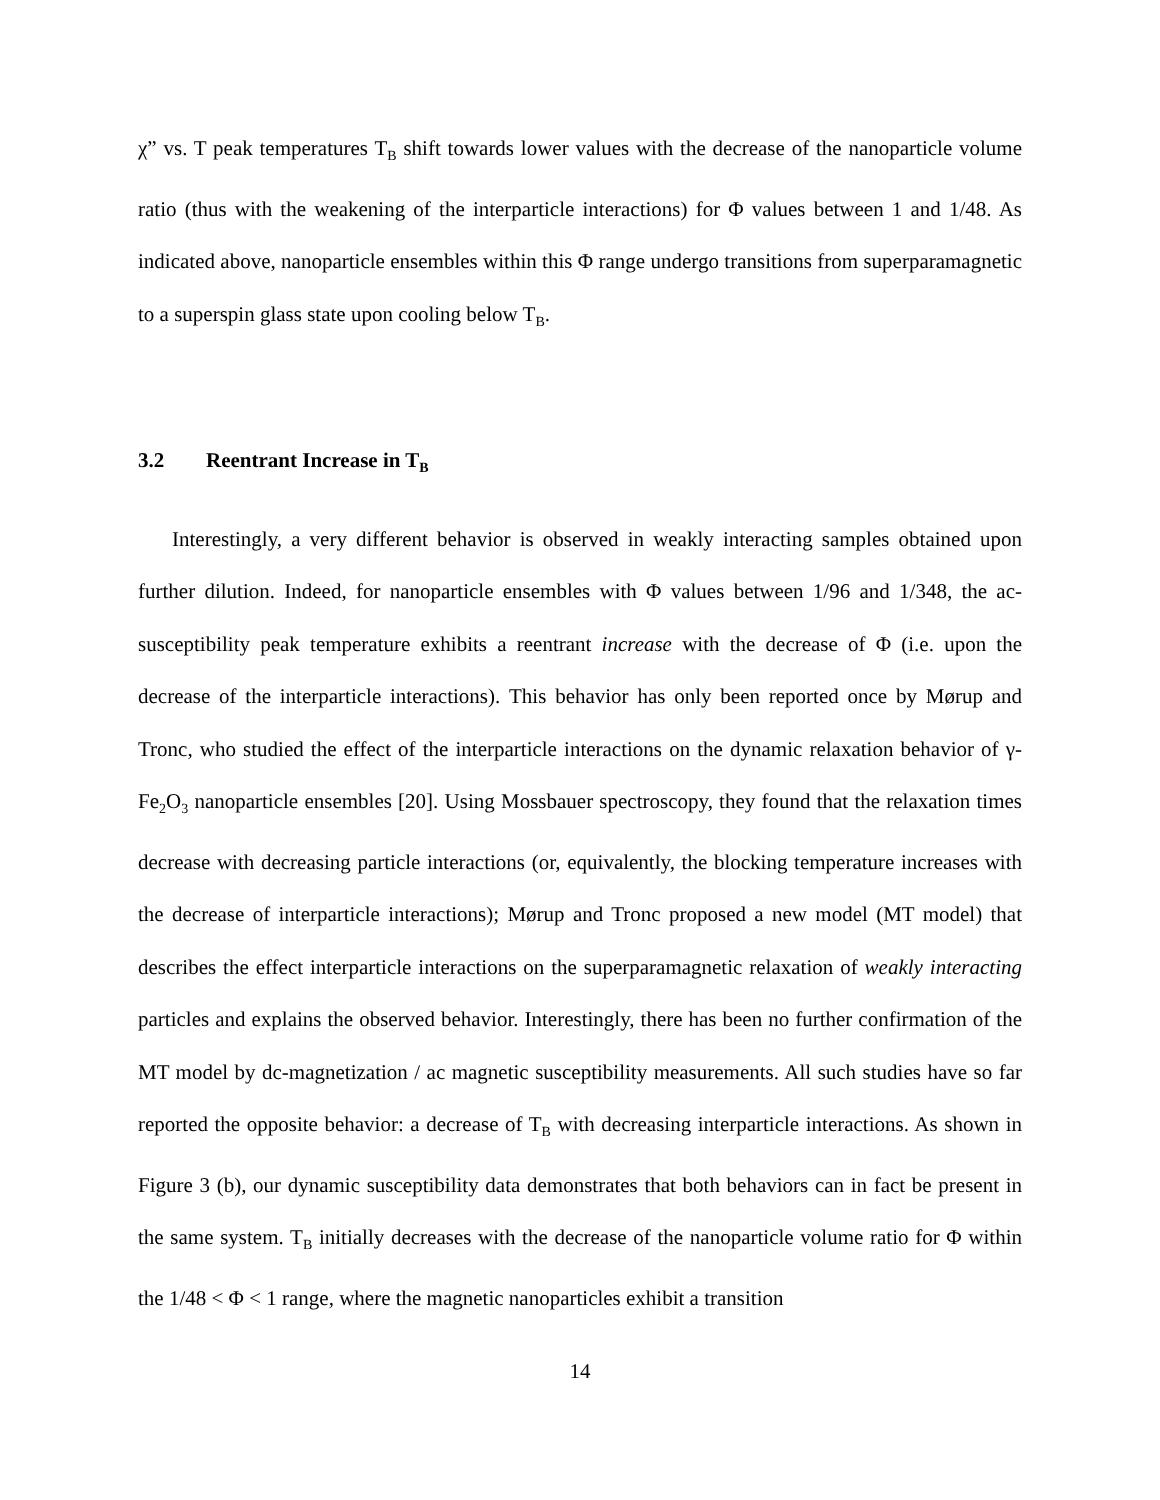χ” vs. T peak temperatures T<sub>B</sub> shift towards lower values with the decrease of the nanoparticle volume ratio (thus with the weakening of the interparticle interactions) for Φ values between 1 and 1/48. As indicated above, nanoparticle ensembles within this Φ range undergo transitions from superparamagnetic to a superspin glass state upon cooling below T<sub>B</sub>.
3.2 Reentrant Increase in T<sub>B</sub>
Interestingly, a very different behavior is observed in weakly interacting samples obtained upon further dilution. Indeed, for nanoparticle ensembles with Φ values between 1/96 and 1/348, the ac-susceptibility peak temperature exhibits a reentrant increase with the decrease of Φ (i.e. upon the decrease of the interparticle interactions). This behavior has only been reported once by Mørup and Tronc, who studied the effect of the interparticle interactions on the dynamic relaxation behavior of γ-Fe<sub>2</sub>O<sub>3</sub> nanoparticle ensembles [20]. Using Mossbauer spectroscopy, they found that the relaxation times decrease with decreasing particle interactions (or, equivalently, the blocking temperature increases with the decrease of interparticle interactions); Mørup and Tronc proposed a new model (MT model) that describes the effect interparticle interactions on the superparamagnetic relaxation of weakly interacting particles and explains the observed behavior. Interestingly, there has been no further confirmation of the MT model by dc-magnetization / ac magnetic susceptibility measurements. All such studies have so far reported the opposite behavior: a decrease of T<sub>B</sub> with decreasing interparticle interactions. As shown in Figure 3 (b), our dynamic susceptibility data demonstrates that both behaviors can in fact be present in the same system. T<sub>B</sub> initially decreases with the decrease of the nanoparticle volume ratio for Φ within the 1/48 < Φ < 1 range, where the magnetic nanoparticles exhibit a transition
14